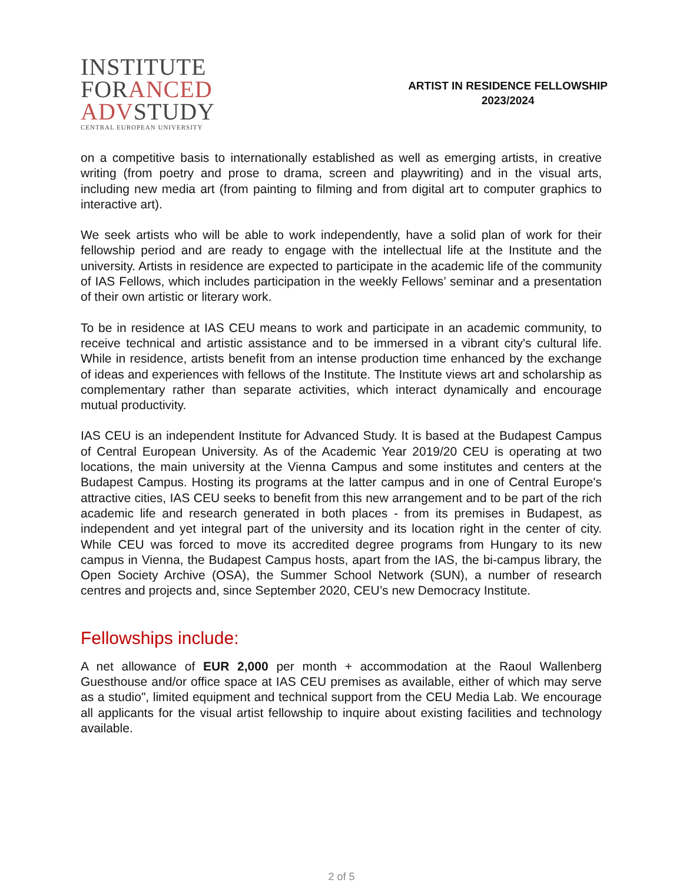INSTITUTE
FORANCED
ADVSTUDY
CENTRAL EUROPEAN UNIVERSITY
ARTIST IN RESIDENCE FELLOWSHIP
2023/2024
on a competitive basis to internationally established as well as emerging artists, in creative writing (from poetry and prose to drama, screen and playwriting) and in the visual arts, including new media art (from painting to filming and from digital art to computer graphics to interactive art).
We seek artists who will be able to work independently, have a solid plan of work for their fellowship period and are ready to engage with the intellectual life at the Institute and the university. Artists in residence are expected to participate in the academic life of the community of IAS Fellows, which includes participation in the weekly Fellows’ seminar and a presentation of their own artistic or literary work.
To be in residence at IAS CEU means to work and participate in an academic community, to receive technical and artistic assistance and to be immersed in a vibrant city's cultural life. While in residence, artists benefit from an intense production time enhanced by the exchange of ideas and experiences with fellows of the Institute. The Institute views art and scholarship as complementary rather than separate activities, which interact dynamically and encourage mutual productivity.
IAS CEU is an independent Institute for Advanced Study. It is based at the Budapest Campus of Central European University. As of the Academic Year 2019/20 CEU is operating at two locations, the main university at the Vienna Campus and some institutes and centers at the Budapest Campus. Hosting its programs at the latter campus and in one of Central Europe's attractive cities, IAS CEU seeks to benefit from this new arrangement and to be part of the rich academic life and research generated in both places - from its premises in Budapest, as independent and yet integral part of the university and its location right in the center of city. While CEU was forced to move its accredited degree programs from Hungary to its new campus in Vienna, the Budapest Campus hosts, apart from the IAS, the bi-campus library, the Open Society Archive (OSA), the Summer School Network (SUN), a number of research centres and projects and, since September 2020, CEU’s new Democracy Institute.
Fellowships include:
A net allowance of EUR 2,000 per month + accommodation at the Raoul Wallenberg Guesthouse and/or office space at IAS CEU premises as available, either of which may serve as a studio", limited equipment and technical support from the CEU Media Lab. We encourage all applicants for the visual artist fellowship to inquire about existing facilities and technology available.
2 of 5